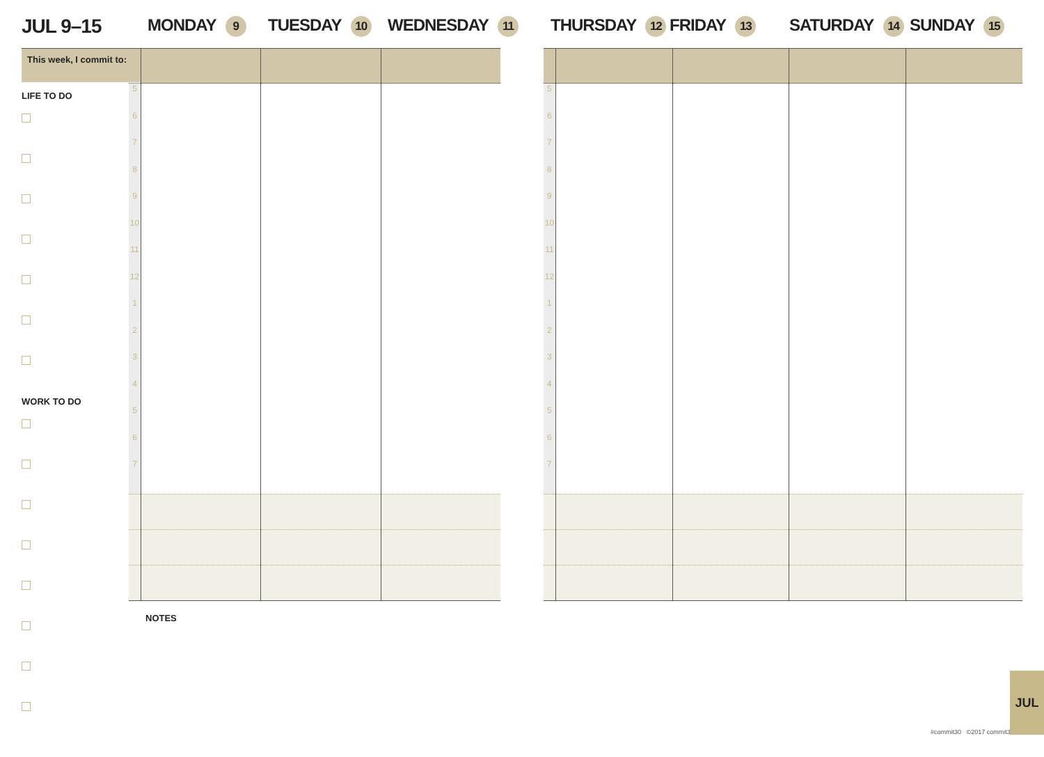JUL 9–15 MONDAY 9 TUESDAY 10 WEDNESDAY 11 THURSDAY 12 FRIDAY 13 SATURDAY 14 SUNDAY 15
This week, I commit to:
LIFE TO DO
WORK TO DO
| 5 6 7 8 9 10 11 12 1 2 3 4 5 6 7 | | | |
| 5 6 7 8 9 10 11 12 1 2 3 4 5 6 7 | | | | |
NOTES
#commit30 ©2017 commit30
JUL